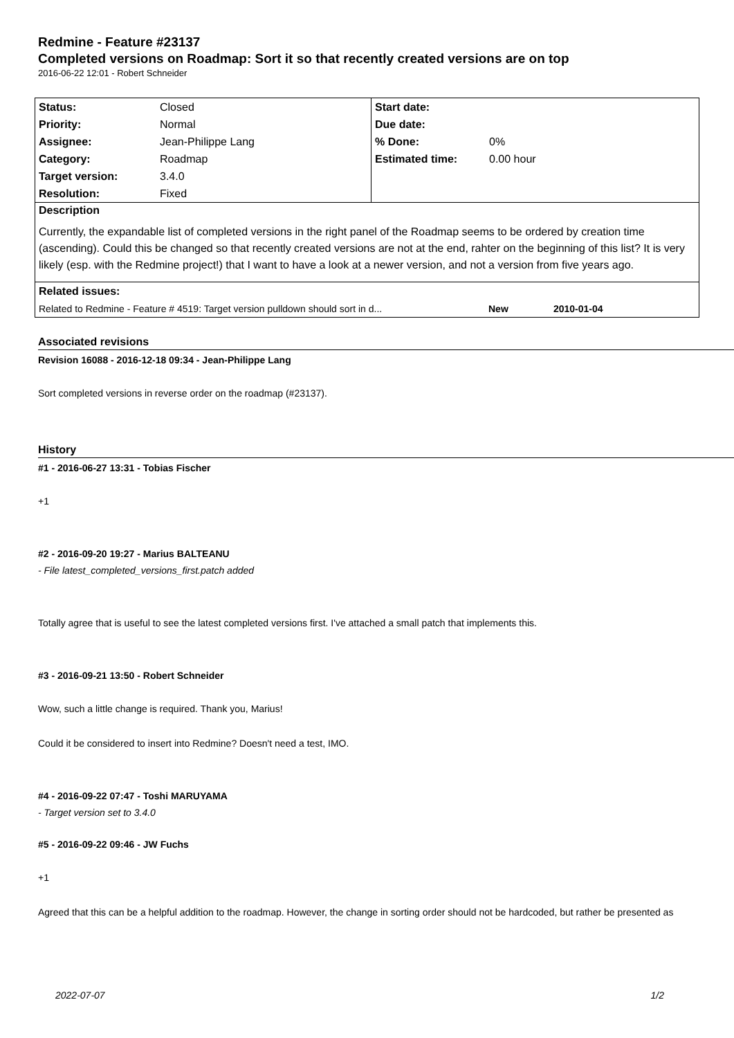Redmine - Feature #23137
Completed versions on Roadmap: Sort it so that recently created versions are on top
2016-06-22 12:01 - Robert Schneider
| Status: | Closed | Start date: | |
| Priority: | Normal | Due date: | |
| Assignee: | Jean-Philippe Lang | % Done: | 0% |
| Category: | Roadmap | Estimated time: | 0.00 hour |
| Target version: | 3.4.0 | | |
| Resolution: | Fixed | | |
| Description Currently, the expandable list of completed versions in the right panel of the Roadmap seems to be ordered by creation time (ascending). Could this be changed so that recently created versions are not at the end, rahter on the beginning of this list? It is very likely (esp. with the Redmine project!) that I want to have a look at a newer version, and not a version from five years ago. | | | |
| Related issues: | | | |
| Related to Redmine - Feature # 4519: Target version pulldown should sort in d... New 2010-01-04 | | | |
Associated revisions
Revision 16088 - 2016-12-18 09:34 - Jean-Philippe Lang
Sort completed versions in reverse order on the roadmap (#23137).
History
#1 - 2016-06-27 13:31 - Tobias Fischer
+1
#2 - 2016-09-20 19:27 - Marius BALTEANU
- File latest_completed_versions_first.patch added
Totally agree that is useful to see the latest completed versions first. I've attached a small patch that implements this.
#3 - 2016-09-21 13:50 - Robert Schneider
Wow, such a little change is required. Thank you, Marius!
Could it be considered to insert into Redmine? Doesn't need a test, IMO.
#4 - 2016-09-22 07:47 - Toshi MARUYAMA
- Target version set to 3.4.0
#5 - 2016-09-22 09:46 - JW Fuchs
+1
Agreed that this can be a helpful addition to the roadmap. However, the change in sorting order should not be hardcoded, but rather be presented as
2022-07-07 1/2